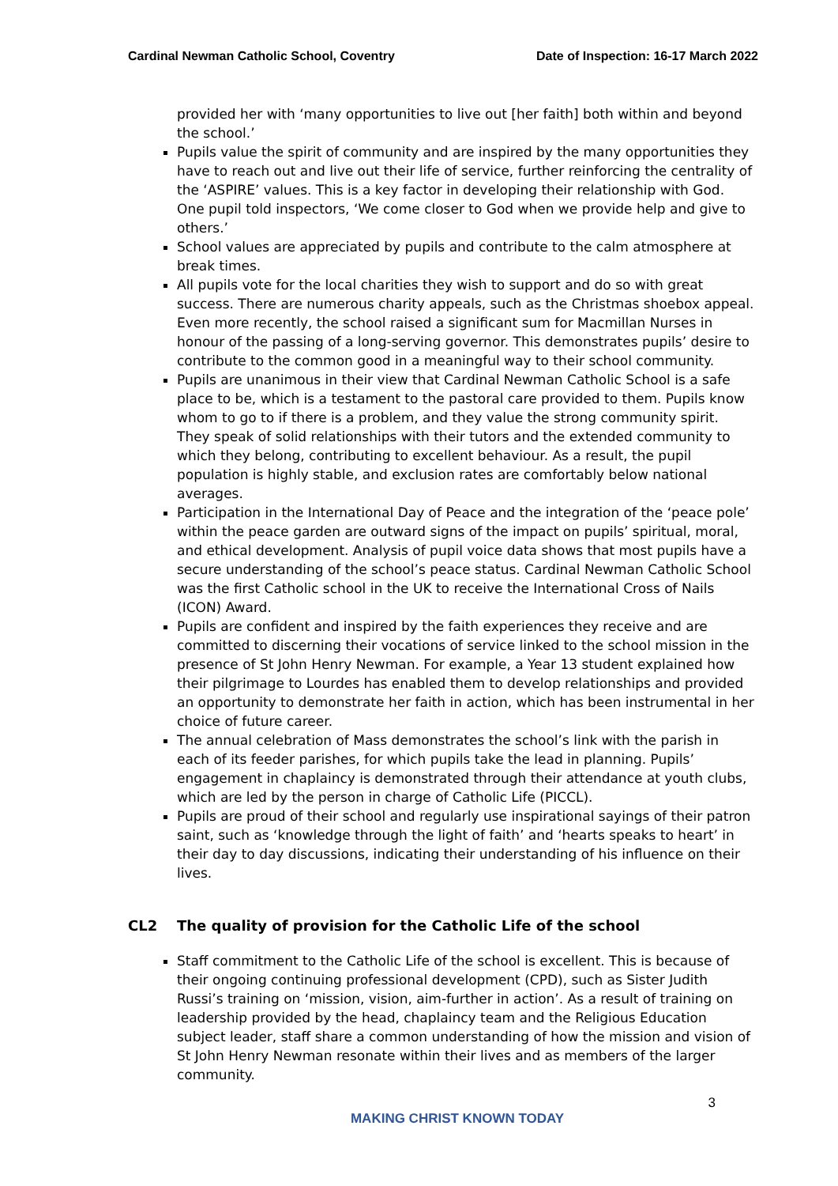Cardinal Newman Catholic School, Coventry Date of Inspection: 16-17 March 2022
provided her with ‘many opportunities to live out [her faith] both within and beyond the school.’
Pupils value the spirit of community and are inspired by the many opportunities they have to reach out and live out their life of service, further reinforcing the centrality of the ‘ASPIRE’ values. This is a key factor in developing their relationship with God. One pupil told inspectors, ‘We come closer to God when we provide help and give to others.’
School values are appreciated by pupils and contribute to the calm atmosphere at break times.
All pupils vote for the local charities they wish to support and do so with great success. There are numerous charity appeals, such as the Christmas shoebox appeal. Even more recently, the school raised a significant sum for Macmillan Nurses in honour of the passing of a long-serving governor. This demonstrates pupils’ desire to contribute to the common good in a meaningful way to their school community.
Pupils are unanimous in their view that Cardinal Newman Catholic School is a safe place to be, which is a testament to the pastoral care provided to them. Pupils know whom to go to if there is a problem, and they value the strong community spirit. They speak of solid relationships with their tutors and the extended community to which they belong, contributing to excellent behaviour. As a result, the pupil population is highly stable, and exclusion rates are comfortably below national averages.
Participation in the International Day of Peace and the integration of the ‘peace pole’ within the peace garden are outward signs of the impact on pupils’ spiritual, moral, and ethical development. Analysis of pupil voice data shows that most pupils have a secure understanding of the school’s peace status. Cardinal Newman Catholic School was the first Catholic school in the UK to receive the International Cross of Nails (ICON) Award.
Pupils are confident and inspired by the faith experiences they receive and are committed to discerning their vocations of service linked to the school mission in the presence of St John Henry Newman. For example, a Year 13 student explained how their pilgrimage to Lourdes has enabled them to develop relationships and provided an opportunity to demonstrate her faith in action, which has been instrumental in her choice of future career.
The annual celebration of Mass demonstrates the school’s link with the parish in each of its feeder parishes, for which pupils take the lead in planning. Pupils’ engagement in chaplaincy is demonstrated through their attendance at youth clubs, which are led by the person in charge of Catholic Life (PICCL).
Pupils are proud of their school and regularly use inspirational sayings of their patron saint, such as ‘knowledge through the light of faith’ and ‘hearts speaks to heart’ in their day to day discussions, indicating their understanding of his influence on their lives.
CL2 The quality of provision for the Catholic Life of the school
Staff commitment to the Catholic Life of the school is excellent. This is because of their ongoing continuing professional development (CPD), such as Sister Judith Russi’s training on ‘mission, vision, aim-further in action’. As a result of training on leadership provided by the head, chaplaincy team and the Religious Education subject leader, staff share a common understanding of how the mission and vision of St John Henry Newman resonate within their lives and as members of the larger community.
3
MAKING CHRIST KNOWN TODAY